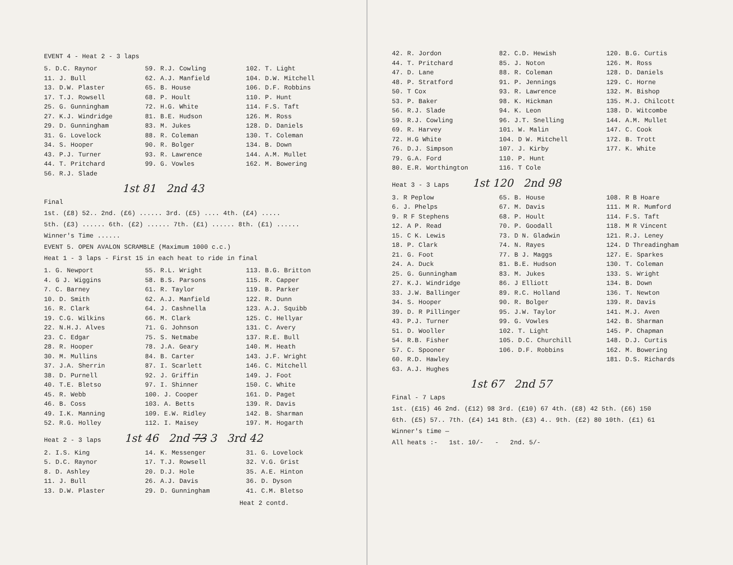EVENT 4 - Heat 2 - 3 laps
5. D.C. Raynor
11. J. Bull
13. D.W. Plaster
17. T.J. Rowsell
25. G. Gunningham
27. K.J. Windridge
29. D. Gunningham
31. G. Lovelock
34. S. Hooper
43. P.J. Turner
44. T. Pritchard
56. R.J. Slade
59. R.J. Cowling
62. A.J. Manfield
65. B. House
68. P. Hoult
72. H.G. White
81. B.E. Hudson
83. M. Jukes
88. R. Coleman
90. R. Bolger
93. R. Lawrence
99. G. Vowles
102. T. Light
104. D.W. Mitchell
106. D.F. Robbins
110. P. Hunt
114. F.S. Taft
126. M. Ross
128. D. Daniels
130. T. Coleman
134. B. Down
144. A.M. Mullet
162. M. Bowering
1st 81 2nd 43
Final
1st. (£8) 52.. 2nd. (£6) ...... 3rd. (£5) .... 4th. (£4) .....
5th. (£3) ...... 6th. (£2) ...... 7th. (£1) ...... 8th. (£1) ......
Winner's Time ......
EVENT 5. OPEN AVALON SCRAMBLE (Maximum 1000 c.c.)
Heat 1 - 3 laps - First 15 in each heat to ride in final
1. G. Newport
4. G J. Wiggins
7. C. Barney
10. D. Smith
16. R. Clark
19. C.G. Wilkins
22. N.H.J. Alves
23. C. Edgar
28. R. Hooper
30. M. Mullins
37. J.A. Sherrin
38. D. Purnell
40. T.E. Bletso
45. R. Webb
46. B. Coss
49. I.K. Manning
52. R.G. Holley
55. R.L. Wright
58. B.S. Parsons
61. R. Taylor
62. A.J. Manfield
64. J. Cashnella
66. M. Clark
71. G. Johnson
75. S. Netmabe
78. J.A. Geary
84. B. Carter
87. I. Scarlett
92. J. Griffin
97. I. Shinner
100. J. Cooper
103. A. Betts
109. E.W. Ridley
112. I. Maisey
113. B.G. Britton
115. R. Capper
119. B. Parker
122. R. Dunn
123. A.J. Squibb
125. C. Hellyar
131. C. Avery
137. R.E. Bull
140. M. Heath
143. J.F. Wright
146. C. Mitchell
149. J. Foot
150. C. White
161. D. Paget
139. R. Davis
142. B. Sharman
197. M. Hogarth
Heat 2 - 3 laps 1st 46 2nd 73 3 3rd 42
2. I.S. King
5. D.C. Raynor
8. D. Ashley
11. J. Bull
13. D.W. Plaster
14. K. Messenger
17. T.J. Rowsell
20. D.J. Hole
26. A.J. Davis
29. D. Gunningham
31. G. Lovelock
32. V.G. Grist
35. A.E. Hinton
36. D. Dyson
41. C.M. Bletso
Heat 2 contd.
42. R. Jordon
44. T. Pritchard
47. D. Lane
48. P. Stratford
50. T Cox
53. P. Baker
56. R.J. Slade
59. R.J. Cowling
69. R. Harvey
72. H.G White
76. D.J. Simpson
79. G.A. Ford
80. E.R. Worthington
82. C.D. Hewish
85. J. Noton
88. R. Coleman
91. P. Jennings
93. R. Lawrence
98. K. Hickman
94. K. Leon
96. J.T. Snelling
101. W. Malin
104. D W. Mitchell
107. J. Kirby
110. P. Hunt
116. T Cole
120. B.G. Curtis
126. M. Ross
128. D. Daniels
129. C. Horne
132. M. Bishop
135. M.J. Chilcott
138. D. Witcombe
144. A.M. Mullet
147. C. Cook
172. B. Trott
177. K. White
Heat 3 - 3 Laps 1st 120 2nd 98
3. R Peplow
6. J. Phelps
9. R F Stephens
12. A P. Read
15. C K. Lewis
18. P. Clark
21. G. Foot
24. A. Duck
25. G. Gunningham
27. K.J. Windridge
33. J.W. Ballinger
34. S. Hooper
39. D. R Pillinger
43. P.J. Turner
51. D. Wooller
54. R.B. Fisher
57. C. Spooner
60. R.D. Hawley
63. A.J. Hughes
65. B. House
67. M. Davis
68. P. Hoult
70. P. Goodall
73. D N. Gladwin
74. N. Rayes
77. B J. Maggs
81. B.E. Hudson
83. M. Jukes
86. J Elliott
89. R.C. Holland
90. R. Bolger
95. J.W. Taylor
99. G. Vowles
102. T. Light
105. D.C. Churchill
106. D.F. Robbins
108. R B Hoare
111. M R. Mumford
114. F.S. Taft
118. M R Vincent
121. R.J. Leney
124. D Threadingham
127. E. Sparkes
130. T. Coleman
133. S. Wright
134. B. Down
136. T. Newton
139. R. Davis
141. M.J. Aven
142. B. Sharman
145. P. Chapman
148. D.J. Curtis
162. M. Bowering
181. D.S. Richards
1st 67 2nd 57
Final - 7 Laps
1st. (£15) 46 2nd. (£12) 98 3rd. (£10) 67 4th. (£8) 42 5th. (£6) 150
6th. (£5) 57.. 7th. (£4) 141 8th. (£3) 4.. 9th. (£2) 80 10th. (£1) 61
Winner's time —
All heats :- 1st. 10/- - 2nd. 5/-